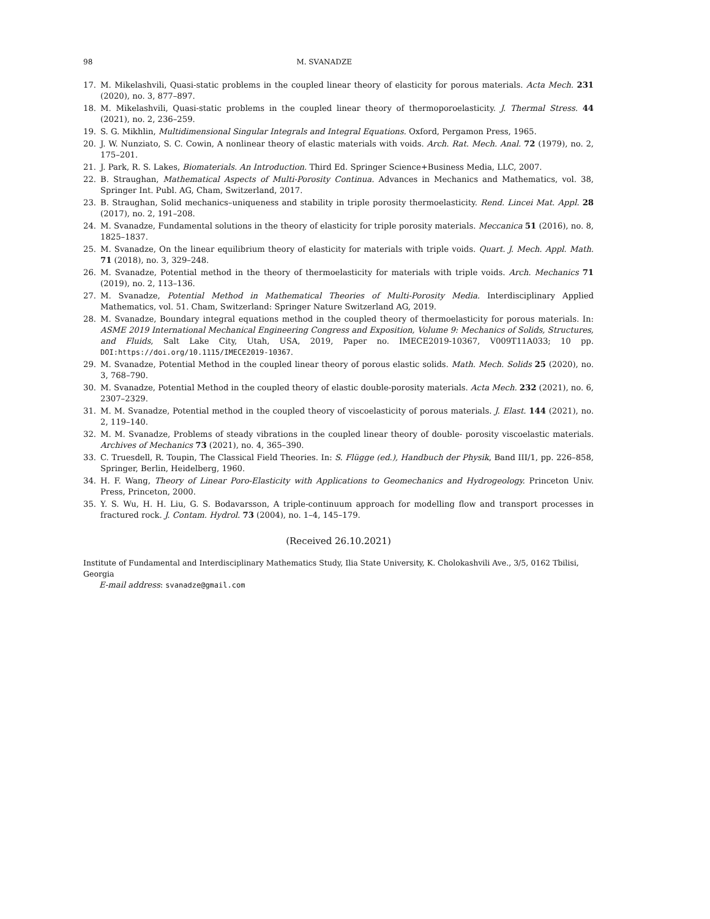98 M. SVANADZE
17. M. Mikelashvili, Quasi-static problems in the coupled linear theory of elasticity for porous materials. Acta Mech. 231 (2020), no. 3, 877–897.
18. M. Mikelashvili, Quasi-static problems in the coupled linear theory of thermoporoelasticity. J. Thermal Stress. 44 (2021), no. 2, 236–259.
19. S. G. Mikhlin, Multidimensional Singular Integrals and Integral Equations. Oxford, Pergamon Press, 1965.
20. J. W. Nunziato, S. C. Cowin, A nonlinear theory of elastic materials with voids. Arch. Rat. Mech. Anal. 72 (1979), no. 2, 175–201.
21. J. Park, R. S. Lakes, Biomaterials. An Introduction. Third Ed. Springer Science+Business Media, LLC, 2007.
22. B. Straughan, Mathematical Aspects of Multi-Porosity Continua. Advances in Mechanics and Mathematics, vol. 38, Springer Int. Publ. AG, Cham, Switzerland, 2017.
23. B. Straughan, Solid mechanics–uniqueness and stability in triple porosity thermoelasticity. Rend. Lincei Mat. Appl. 28 (2017), no. 2, 191–208.
24. M. Svanadze, Fundamental solutions in the theory of elasticity for triple porosity materials. Meccanica 51 (2016), no. 8, 1825–1837.
25. M. Svanadze, On the linear equilibrium theory of elasticity for materials with triple voids. Quart. J. Mech. Appl. Math. 71 (2018), no. 3, 329–248.
26. M. Svanadze, Potential method in the theory of thermoelasticity for materials with triple voids. Arch. Mechanics 71 (2019), no. 2, 113–136.
27. M. Svanadze, Potential Method in Mathematical Theories of Multi-Porosity Media. Interdisciplinary Applied Mathematics, vol. 51. Cham, Switzerland: Springer Nature Switzerland AG, 2019.
28. M. Svanadze, Boundary integral equations method in the coupled theory of thermoelasticity for porous materials. In: ASME 2019 International Mechanical Engineering Congress and Exposition, Volume 9: Mechanics of Solids, Structures, and Fluids, Salt Lake City, Utah, USA, 2019, Paper no. IMECE2019-10367, V009T11A033; 10 pp. DOI:https://doi.org/10.1115/IMECE2019-10367.
29. M. Svanadze, Potential Method in the coupled linear theory of porous elastic solids. Math. Mech. Solids 25 (2020), no. 3, 768–790.
30. M. Svanadze, Potential Method in the coupled theory of elastic double-porosity materials. Acta Mech. 232 (2021), no. 6, 2307–2329.
31. M. M. Svanadze, Potential method in the coupled theory of viscoelasticity of porous materials. J. Elast. 144 (2021), no. 2, 119–140.
32. M. M. Svanadze, Problems of steady vibrations in the coupled linear theory of double- porosity viscoelastic materials. Archives of Mechanics 73 (2021), no. 4, 365–390.
33. C. Truesdell, R. Toupin, The Classical Field Theories. In: S. Flügge (ed.), Handbuch der Physik, Band III/1, pp. 226–858, Springer, Berlin, Heidelberg, 1960.
34. H. F. Wang, Theory of Linear Poro-Elasticity with Applications to Geomechanics and Hydrogeology. Princeton Univ. Press, Princeton, 2000.
35. Y. S. Wu, H. H. Liu, G. S. Bodavarsson, A triple-continuum approach for modelling flow and transport processes in fractured rock. J. Contam. Hydrol. 73 (2004), no. 1–4, 145–179.
(Received 26.10.2021)
Institute of Fundamental and Interdisciplinary Mathematics Study, Ilia State University, K. Cholokashvili Ave., 3/5, 0162 Tbilisi, Georgia
E-mail address: svanadze@gmail.com